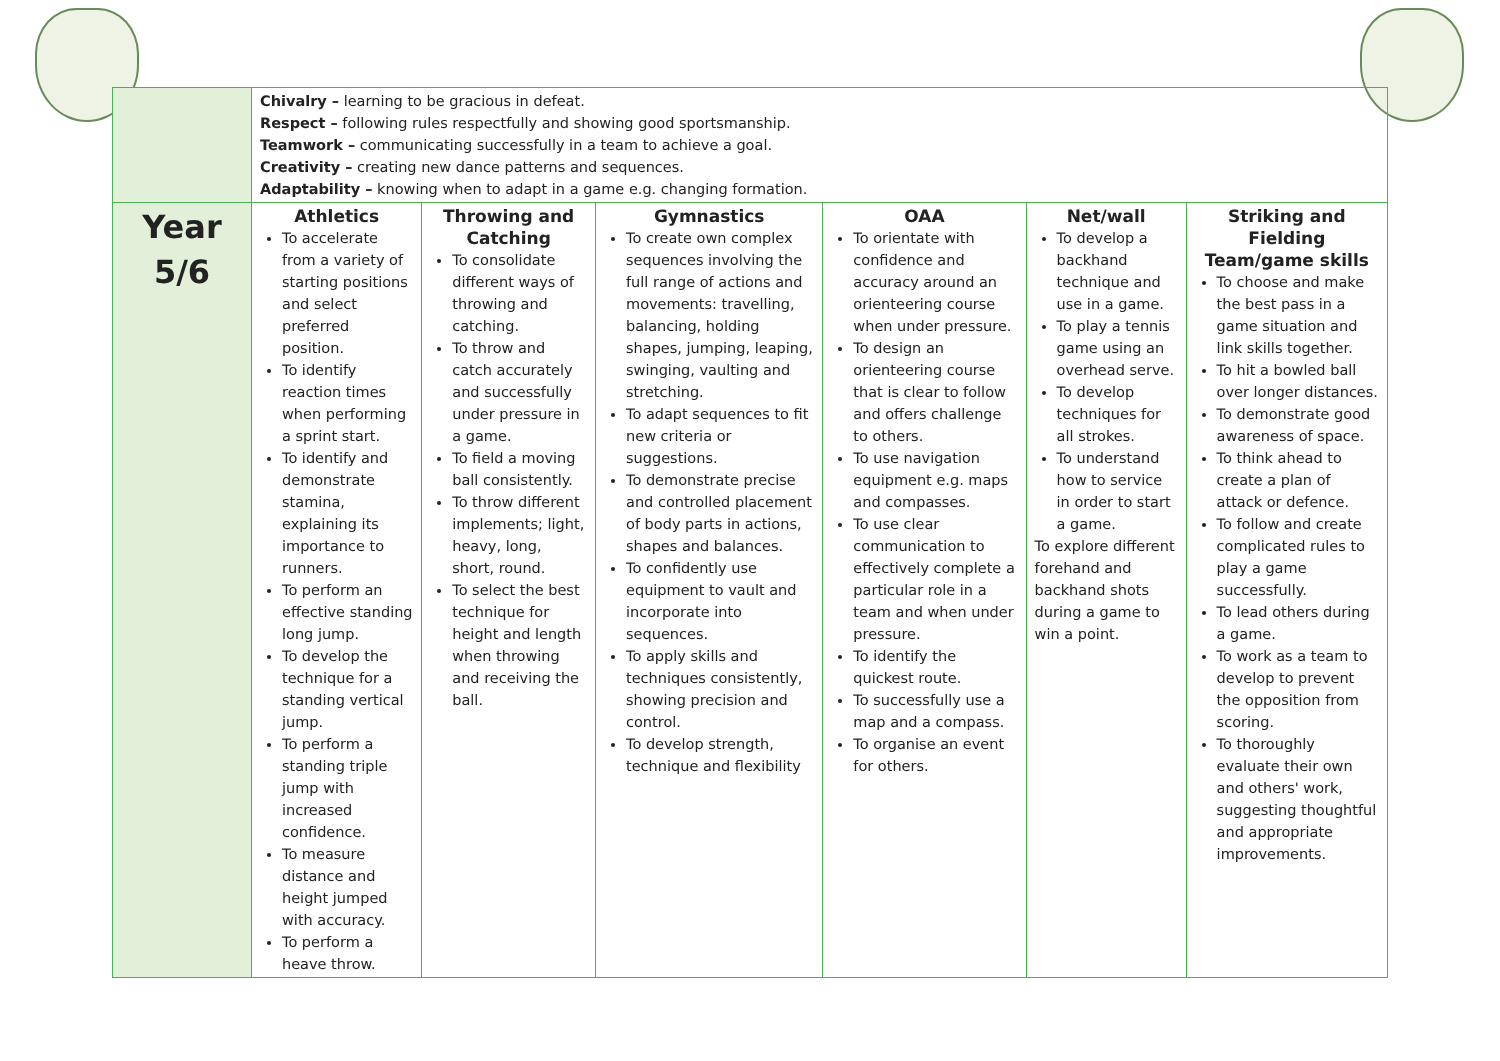| | Chivalry – learning to be gracious in defeat. Respect – following rules respectfully and showing good sportsmanship. Teamwork – communicating successfully in a team to achieve a goal. Creativity – creating new dance patterns and sequences. Adaptability – knowing when to adapt in a game e.g. changing formation. | | | | | |
| Year 5/6 | Athletics To accelerate from a variety of starting positions and select preferred position. To identify reaction times when performing a sprint start. To identify and demonstrate stamina, explaining its importance to runners. To perform an effective standing long jump. To develop the technique for a standing vertical jump. To perform a standing triple jump with increased confidence. To measure distance and height jumped with accuracy. To perform a heave throw. | Throwing and Catching To consolidate different ways of throwing and catching. To throw and catch accurately and successfully under pressure in a game. To field a moving ball consistently. To throw different implements; light, heavy, long, short, round. To select the best technique for height and length when throwing and receiving the ball. | Gymnastics To create own complex sequences involving the full range of actions and movements: travelling, balancing, holding shapes, jumping, leaping, swinging, vaulting and stretching. To adapt sequences to fit new criteria or suggestions. To demonstrate precise and controlled placement of body parts in actions, shapes and balances. To confidently use equipment to vault and incorporate into sequences. To apply skills and techniques consistently, showing precision and control. To develop strength, technique and flexibility | OAA To orientate with confidence and accuracy around an orienteering course when under pressure. To design an orienteering course that is clear to follow and offers challenge to others. To use navigation equipment e.g. maps and compasses. To use clear communication to effectively complete a particular role in a team and when under pressure. To identify the quickest route. To successfully use a map and a compass. To organise an event for others. | Net/wall To develop a backhand technique and use in a game. To play a tennis game using an overhead serve. To develop techniques for all strokes. To understand how to service in order to start a game. To explore different forehand and backhand shots during a game to win a point. | Striking and Fielding Team/game skills To choose and make the best pass in a game situation and link skills together. To hit a bowled ball over longer distances. To demonstrate good awareness of space. To think ahead to create a plan of attack or defence. To follow and create complicated rules to play a game successfully. To lead others during a game. To work as a team to develop to prevent the opposition from scoring. To thoroughly evaluate their own and others' work, suggesting thoughtful and appropriate improvements. |